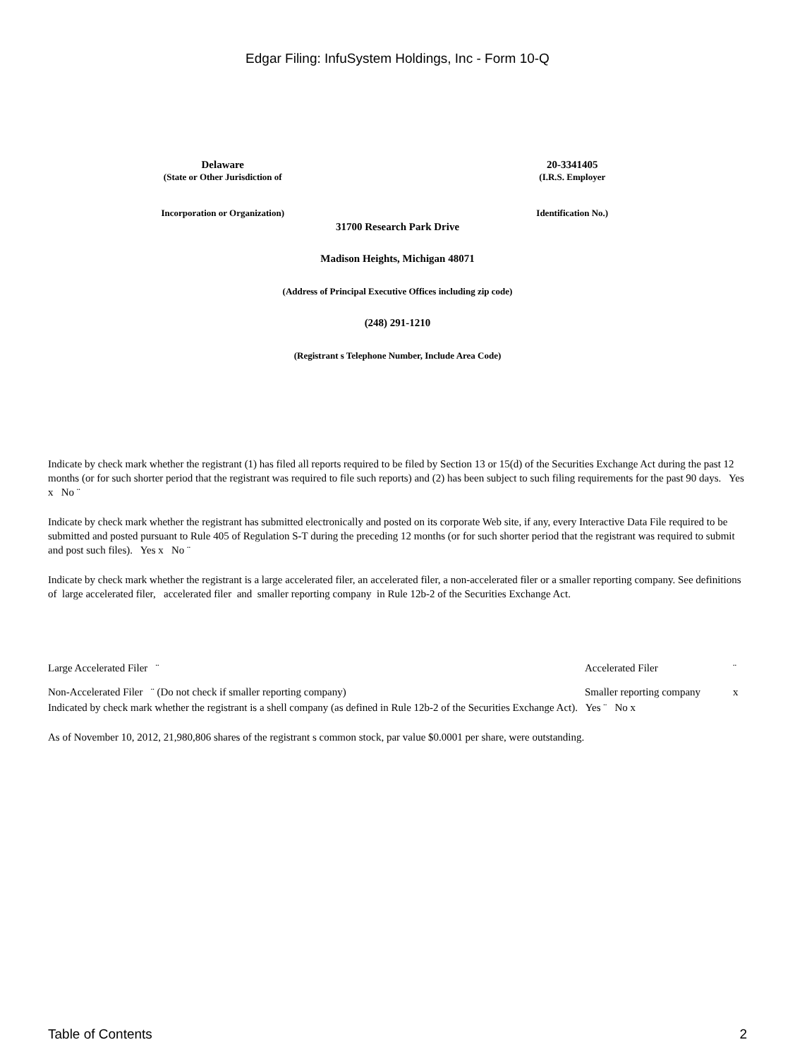Edgar Filing: InfuSystem Holdings, Inc - Form 10-Q
| Delaware (State or Other Jurisdiction of Incorporation or Organization) | 20-3341405 (I.R.S. Employer Identification No.) |
31700 Research Park Drive
Madison Heights, Michigan 48071
(Address of Principal Executive Offices including zip code)
(248) 291-1210
(Registrant s Telephone Number, Include Area Code)
Indicate by check mark whether the registrant (1) has filed all reports required to be filed by Section 13 or 15(d) of the Securities Exchange Act during the past 12 months (or for such shorter period that the registrant was required to file such reports) and (2) has been subject to such filing requirements for the past 90 days. Yes x No ¨
Indicate by check mark whether the registrant has submitted electronically and posted on its corporate Web site, if any, every Interactive Data File required to be submitted and posted pursuant to Rule 405 of Regulation S-T during the preceding 12 months (or for such shorter period that the registrant was required to submit and post such files). Yes x No ¨
Indicate by check mark whether the registrant is a large accelerated filer, an accelerated filer, a non-accelerated filer or a smaller reporting company. See definitions of large accelerated filer, accelerated filer and smaller reporting company in Rule 12b-2 of the Securities Exchange Act.
| Large Accelerated Filer ¨ | Accelerated Filer | ¨ |
| Non-Accelerated Filer ¨ (Do not check if smaller reporting company) | Smaller reporting company | x |
Indicated by check mark whether the registrant is a shell company (as defined in Rule 12b-2 of the Securities Exchange Act). Yes ¨ No x
As of November 10, 2012, 21,980,806 shares of the registrant s common stock, par value $0.0001 per share, were outstanding.
Table of Contents 2